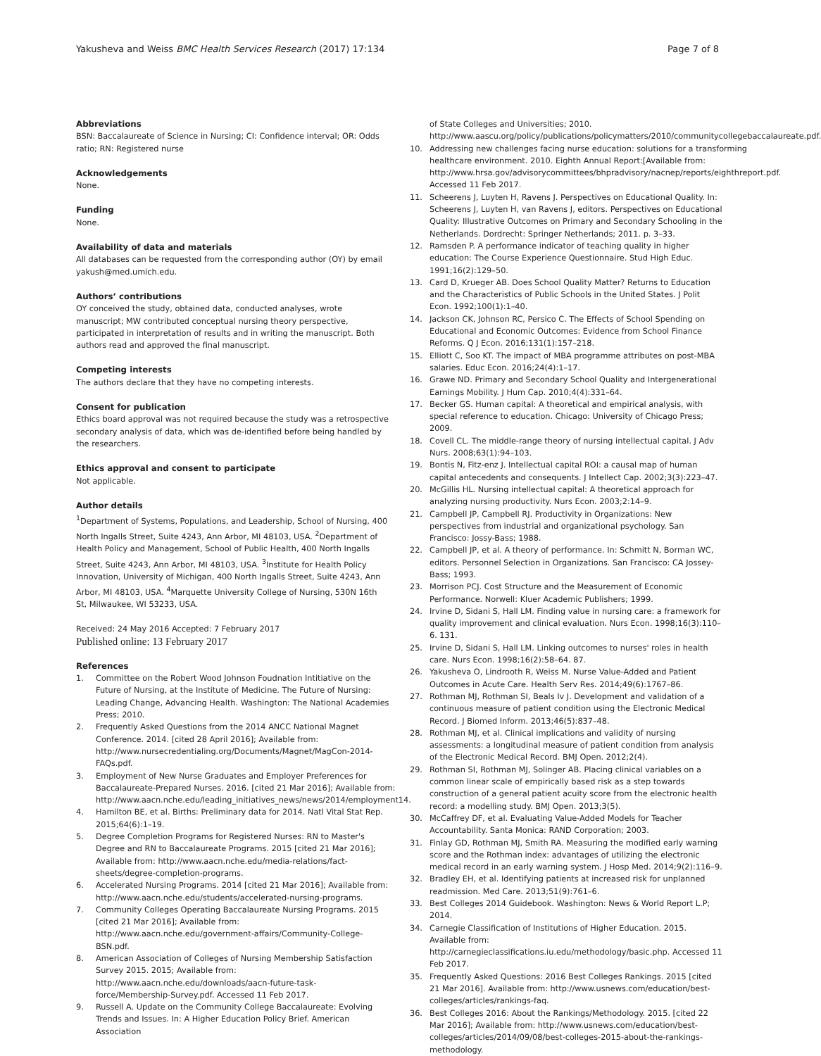Yakusheva and Weiss BMC Health Services Research (2017) 17:134
Page 7 of 8
Abbreviations
BSN: Baccalaureate of Science in Nursing; CI: Confidence interval; OR: Odds ratio; RN: Registered nurse
Acknowledgements
None.
Funding
None.
Availability of data and materials
All databases can be requested from the corresponding author (OY) by email yakush@med.umich.edu.
Authors’ contributions
OY conceived the study, obtained data, conducted analyses, wrote manuscript; MW contributed conceptual nursing theory perspective, participated in interpretation of results and in writing the manuscript. Both authors read and approved the final manuscript.
Competing interests
The authors declare that they have no competing interests.
Consent for publication
Ethics board approval was not required because the study was a retrospective secondary analysis of data, which was de-identified before being handled by the researchers.
Ethics approval and consent to participate
Not applicable.
Author details
<sup>1</sup> Department of Systems, Populations, and Leadership, School of Nursing, 400 North Ingalls Street, Suite 4243, Ann Arbor, MI 48103, USA. <sup>2</sup>Department of Health Policy and Management, School of Public Health, 400 North Ingalls Street, Suite 4243, Ann Arbor, MI 48103, USA. <sup>3</sup>Institute for Health Policy Innovation, University of Michigan, 400 North Ingalls Street, Suite 4243, Ann Arbor, MI 48103, USA. <sup>4</sup>Marquette University College of Nursing, 530N 16th St, Milwaukee, WI 53233, USA.
Received: 24 May 2016 Accepted: 7 February 2017
Published online: 13 February 2017
References
1. Committee on the Robert Wood Johnson Foudnation Intitiative on the Future of Nursing, at the Institute of Medicine. The Future of Nursing: Leading Change, Advancing Health. Washington: The National Academies Press; 2010.
2. Frequently Asked Questions from the 2014 ANCC National Magnet Conference. 2014. [cited 28 April 2016]; Available from: http://www.nursecredentialing.org/Documents/Magnet/MagCon-2014-FAQs.pdf.
3. Employment of New Nurse Graduates and Employer Preferences for Baccalaureate-Prepared Nurses. 2016. [cited 21 Mar 2016]; Available from: http://www.aacn.nche.edu/leading_initiatives_news/news/2014/employment14.
4. Hamilton BE, et al. Births: Preliminary data for 2014. Natl Vital Stat Rep. 2015;64(6):1–19.
5. Degree Completion Programs for Registered Nurses: RN to Master's Degree and RN to Baccalaureate Programs. 2015 [cited 21 Mar 2016]; Available from: http://www.aacn.nche.edu/media-relations/fact-sheets/degree-completion-programs.
6. Accelerated Nursing Programs. 2014 [cited 21 Mar 2016]; Available from: http://www.aacn.nche.edu/students/accelerated-nursing-programs.
7. Community Colleges Operating Baccalaureate Nursing Programs. 2015 [cited 21 Mar 2016]; Available from: http://www.aacn.nche.edu/government-affairs/Community-College-BSN.pdf.
8. American Association of Colleges of Nursing Membership Satisfaction Survey 2015. 2015; Available from: http://www.aacn.nche.edu/downloads/aacn-future-task-force/Membership-Survey.pdf. Accessed 11 Feb 2017.
9. Russell A. Update on the Community College Baccalaureate: Evolving Trends and Issues. In: A Higher Education Policy Brief. American Association
of State Colleges and Universities; 2010. http://www.aascu.org/policy/publications/policymatters/2010/communitycollegebaccalaureate.pdf.
10. Addressing new challenges facing nurse education: solutions for a transforming healthcare environment. 2010. Eighth Annual Report:[Available from: http://www.hrsa.gov/advisorycommittees/bhpradvisory/nacnep/reports/eighthreport.pdf. Accessed 11 Feb 2017.
11. Scheerens J, Luyten H, Ravens J. Perspectives on Educational Quality. In: Scheerens J, Luyten H, van Ravens J, editors. Perspectives on Educational Quality: Illustrative Outcomes on Primary and Secondary Schooling in the Netherlands. Dordrecht: Springer Netherlands; 2011. p. 3–33.
12. Ramsden P. A performance indicator of teaching quality in higher education: The Course Experience Questionnaire. Stud High Educ. 1991;16(2):129–50.
13. Card D, Krueger AB. Does School Quality Matter? Returns to Education and the Characteristics of Public Schools in the United States. J Polit Econ. 1992;100(1):1–40.
14. Jackson CK, Johnson RC, Persico C. The Effects of School Spending on Educational and Economic Outcomes: Evidence from School Finance Reforms. Q J Econ. 2016;131(1):157–218.
15. Elliott C, Soo KT. The impact of MBA programme attributes on post-MBA salaries. Educ Econ. 2016;24(4):1–17.
16. Grawe ND. Primary and Secondary School Quality and Intergenerational Earnings Mobility. J Hum Cap. 2010;4(4):331–64.
17. Becker GS. Human capital: A theoretical and empirical analysis, with special reference to education. Chicago: University of Chicago Press; 2009.
18. Covell CL. The middle-range theory of nursing intellectual capital. J Adv Nurs. 2008;63(1):94–103.
19. Bontis N, Fitz-enz J. Intellectual capital ROI: a causal map of human capital antecedents and consequents. J Intellect Cap. 2002;3(3):223–47.
20. McGillis HL. Nursing intellectual capital: A theoretical approach for analyzing nursing productivity. Nurs Econ. 2003;2:14–9.
21. Campbell JP, Campbell RJ. Productivity in Organizations: New perspectives from industrial and organizational psychology. San Francisco: Jossy-Bass; 1988.
22. Campbell JP, et al. A theory of performance. In: Schmitt N, Borman WC, editors. Personnel Selection in Organizations. San Francisco: CA Jossey-Bass; 1993.
23. Morrison PCJ. Cost Structure and the Measurement of Economic Performance. Norwell: Kluer Academic Publishers; 1999.
24. Irvine D, Sidani S, Hall LM. Finding value in nursing care: a framework for quality improvement and clinical evaluation. Nurs Econ. 1998;16(3):110–6. 131.
25. Irvine D, Sidani S, Hall LM. Linking outcomes to nurses' roles in health care. Nurs Econ. 1998;16(2):58–64. 87.
26. Yakusheva O, Lindrooth R, Weiss M. Nurse Value-Added and Patient Outcomes in Acute Care. Health Serv Res. 2014;49(6):1767–86.
27. Rothman MJ, Rothman SI, Beals Iv J. Development and validation of a continuous measure of patient condition using the Electronic Medical Record. J Biomed Inform. 2013;46(5):837–48.
28. Rothman MJ, et al. Clinical implications and validity of nursing assessments: a longitudinal measure of patient condition from analysis of the Electronic Medical Record. BMJ Open. 2012;2(4).
29. Rothman SI, Rothman MJ, Solinger AB. Placing clinical variables on a common linear scale of empirically based risk as a step towards construction of a general patient acuity score from the electronic health record: a modelling study. BMJ Open. 2013;3(5).
30. McCaffrey DF, et al. Evaluating Value-Added Models for Teacher Accountability. Santa Monica: RAND Corporation; 2003.
31. Finlay GD, Rothman MJ, Smith RA. Measuring the modified early warning score and the Rothman index: advantages of utilizing the electronic medical record in an early warning system. J Hosp Med. 2014;9(2):116–9.
32. Bradley EH, et al. Identifying patients at increased risk for unplanned readmission. Med Care. 2013;51(9):761–6.
33. Best Colleges 2014 Guidebook. Washington: News & World Report L.P; 2014.
34. Carnegie Classification of Institutions of Higher Education. 2015. Available from: http://carnegieclassifications.iu.edu/methodology/basic.php. Accessed 11 Feb 2017.
35. Frequently Asked Questions: 2016 Best Colleges Rankings. 2015 [cited 21 Mar 2016]. Available from: http://www.usnews.com/education/best-colleges/articles/rankings-faq.
36. Best Colleges 2016: About the Rankings/Methodology. 2015. [cited 22 Mar 2016]; Available from: http://www.usnews.com/education/best-colleges/articles/2014/09/08/best-colleges-2015-about-the-rankings-methodology.